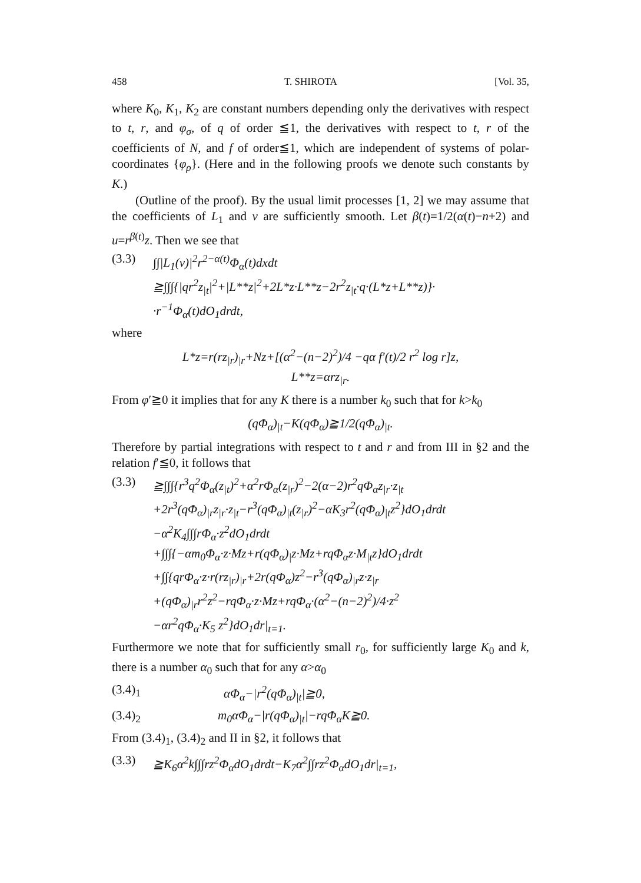458 T. SHIROTA [Vol. 35,
where K<sub>0</sub>, K<sub>1</sub>, K<sub>2</sub> are constant numbers depending only the derivatives with respect to t, r, and φ<sub>σ</sub>, of q of order ≦1, the derivatives with respect to t, r of the coefficients of N, and f of order≦1, which are independent of systems of polar-coordinates {φ<sub>ρ</sub>}. (Here and in the following proofs we denote such constants by K.)
(Outline of the proof). By the usual limit processes [1, 2] we may assume that the coefficients of L<sub>1</sub> and v are sufficiently smooth. Let β(t)=1/2(α(t)−n+2) and u=r<sup>β(t)</sup>z. Then we see that
(3.3) ∫∫|L<sub>1</sub>(v)|<sup>2</sup>r<sup>2−α(t)</sup>Φ<sub>α</sub>(t)dxdt
≧∫∫∫{|qr<sup>2</sup>z<sub>|t</sub>|<sup>2</sup>+|L**z|<sup>2</sup>+2L*z·L**z−2r<sup>2</sup>z<sub>|t</sub>·q·(L*z+L**z)}·
·r<sup>−1</sup>Φ<sub>α</sub>(t)dO<sub>1</sub>drdt,
where
L*z=r(rz<sub>|r</sub>)<sub>|r</sub>+Nz+[(α<sup>2</sup>−(n−2)<sup>2</sup>)/4 −qα f′(t)/2 r<sup>2</sup> log r]z,
L**z=αrz<sub>|r</sub>.
From φ′≧0 it implies that for any K there is a number k<sub>0</sub> such that for k>k<sub>0</sub>
(qΦ<sub>α</sub>)<sub>|t</sub>−K(qΦ<sub>α</sub>)≧1/2(qΦ<sub>α</sub>)<sub>|t</sub>.
Therefore by partial integrations with respect to t and r and from III in §2 and the relation f′≦0, it follows that
(3.3) ≧∫∫∫{r<sup>3</sup>q<sup>2</sup>Φ<sub>α</sub>(z<sub>|t</sub>)<sup>2</sup>+α<sup>2</sup>rΦ<sub>α</sub>(z<sub>|r</sub>)<sup>2</sup>−2(α−2)r<sup>2</sup>qΦ<sub>α</sub>z<sub>|r</sub>·z<sub>|t</sub>
+2r<sup>3</sup>(qΦ<sub>α</sub>)<sub>|r</sub>z<sub>|r</sub>·z<sub>|t</sub>−r<sup>3</sup>(qΦ<sub>α</sub>)<sub>|t</sub>(z<sub>|r</sub>)<sup>2</sup>−αK<sub>3</sub>r<sup>2</sup>(qΦ<sub>α</sub>)<sub>|t</sub>z<sup>2</sup>}dO<sub>1</sub>drdt
−α<sup>2</sup>K<sub>4</sub>∫∫∫rΦ<sub>α</sub>·z<sup>2</sup>dO<sub>1</sub>drdt
+∫∫∫{−αm<sub>0</sub>Φ<sub>α</sub>·z·Mz+r(qΦ<sub>α</sub>)<sub>|</sub>z·Mz+rqΦ<sub>α</sub>z·M<sub>|t</sub>z}dO<sub>1</sub>drdt
+∫∫{qrΦ<sub>α</sub>·z·r(rz<sub>|r</sub>)<sub>|r</sub>+2r(qΦ<sub>α</sub>)z<sup>2</sup>−r<sup>3</sup>(qΦ<sub>α</sub>)<sub>|r</sub>z·z<sub>|r</sub>
+(qΦ<sub>α</sub>)<sub>|r</sub>r<sup>2</sup>z<sup>2</sup>−rqΦ<sub>α</sub>·z·Mz+rqΦ<sub>α</sub>·(α<sup>2</sup>−(n−2)<sup>2</sup>)/4·z<sup>2</sup>
−αr<sup>2</sup>qΦ<sub>α</sub>·K<sub>5</sub> z<sup>2</sup>}dO<sub>1</sub>dr|<sub>t=1</sub>.
Furthermore we note that for sufficiently small r<sub>0</sub>, for sufficiently large K<sub>0</sub> and k, there is a number α<sub>0</sub> such that for any α>α<sub>0</sub>
(3.4)<sub>1</sub>
αΦ<sub>α</sub>−|r<sup>2</sup>(qΦ<sub>α</sub>)<sub>|t</sub>|≧0,
(3.4)<sub>2</sub>
m<sub>0</sub>αΦ<sub>α</sub>−|r(qΦ<sub>α</sub>)<sub>|t</sub>|−rqΦ<sub>α</sub>K≧0.
From (3.4)<sub>1</sub>, (3.4)<sub>2</sub> and II in §2, it follows that
(3.3) ≧K<sub>6</sub>α<sup>2</sup>k∫∫∫rz<sup>2</sup>Φ<sub>α</sub>dO<sub>1</sub>drdt−K<sub>7</sub>α<sup>2</sup>∫∫rz<sup>2</sup>Φ<sub>α</sub>dO<sub>1</sub>dr|<sub>t=1</sub>,